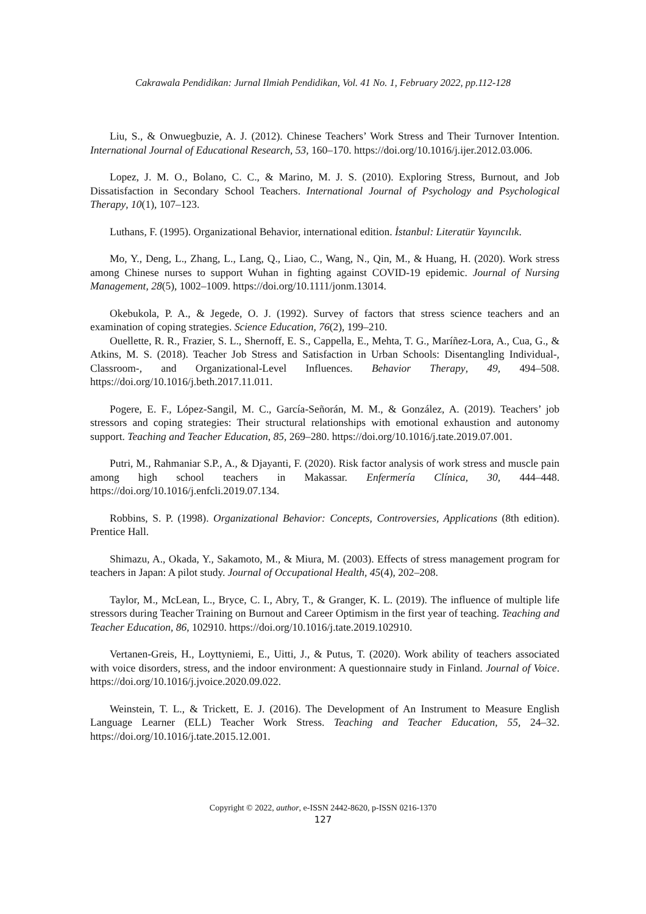Cakrawala Pendidikan: Jurnal Ilmiah Pendidikan, Vol. 41 No. 1, February 2022, pp.112-128
Liu, S., & Onwuegbuzie, A. J. (2012). Chinese Teachers’ Work Stress and Their Turnover Intention. International Journal of Educational Research, 53, 160–170. https://doi.org/10.1016/j.ijer.2012.03.006.
Lopez, J. M. O., Bolano, C. C., & Marino, M. J. S. (2010). Exploring Stress, Burnout, and Job Dissatisfaction in Secondary School Teachers. International Journal of Psychology and Psychological Therapy, 10(1), 107–123.
Luthans, F. (1995). Organizational Behavior, international edition. İstanbul: Literatür Yayıncılık.
Mo, Y., Deng, L., Zhang, L., Lang, Q., Liao, C., Wang, N., Qin, M., & Huang, H. (2020). Work stress among Chinese nurses to support Wuhan in fighting against COVID-19 epidemic. Journal of Nursing Management, 28(5), 1002–1009. https://doi.org/10.1111/jonm.13014.
Okebukola, P. A., & Jegede, O. J. (1992). Survey of factors that stress science teachers and an examination of coping strategies. Science Education, 76(2), 199–210.
Ouellette, R. R., Frazier, S. L., Shernoff, E. S., Cappella, E., Mehta, T. G., Maríñez-Lora, A., Cua, G., & Atkins, M. S. (2018). Teacher Job Stress and Satisfaction in Urban Schools: Disentangling Individual-, Classroom-, and Organizational-Level Influences. Behavior Therapy, 49, 494–508. https://doi.org/10.1016/j.beth.2017.11.011.
Pogere, E. F., López-Sangil, M. C., García-Señorán, M. M., & González, A. (2019). Teachers’ job stressors and coping strategies: Their structural relationships with emotional exhaustion and autonomy support. Teaching and Teacher Education, 85, 269–280. https://doi.org/10.1016/j.tate.2019.07.001.
Putri, M., Rahmaniar S.P., A., & Djayanti, F. (2020). Risk factor analysis of work stress and muscle pain among high school teachers in Makassar. Enfermería Clínica, 30, 444–448. https://doi.org/10.1016/j.enfcli.2019.07.134.
Robbins, S. P. (1998). Organizational Behavior: Concepts, Controversies, Applications (8th edition). Prentice Hall.
Shimazu, A., Okada, Y., Sakamoto, M., & Miura, M. (2003). Effects of stress management program for teachers in Japan: A pilot study. Journal of Occupational Health, 45(4), 202–208.
Taylor, M., McLean, L., Bryce, C. I., Abry, T., & Granger, K. L. (2019). The influence of multiple life stressors during Teacher Training on Burnout and Career Optimism in the first year of teaching. Teaching and Teacher Education, 86, 102910. https://doi.org/10.1016/j.tate.2019.102910.
Vertanen-Greis, H., Loyttyniemi, E., Uitti, J., & Putus, T. (2020). Work ability of teachers associated with voice disorders, stress, and the indoor environment: A questionnaire study in Finland. Journal of Voice. https://doi.org/10.1016/j.jvoice.2020.09.022.
Weinstein, T. L., & Trickett, E. J. (2016). The Development of An Instrument to Measure English Language Learner (ELL) Teacher Work Stress. Teaching and Teacher Education, 55, 24–32. https://doi.org/10.1016/j.tate.2015.12.001.
Copyright © 2022, author, e-ISSN 2442-8620, p-ISSN 0216-1370
127